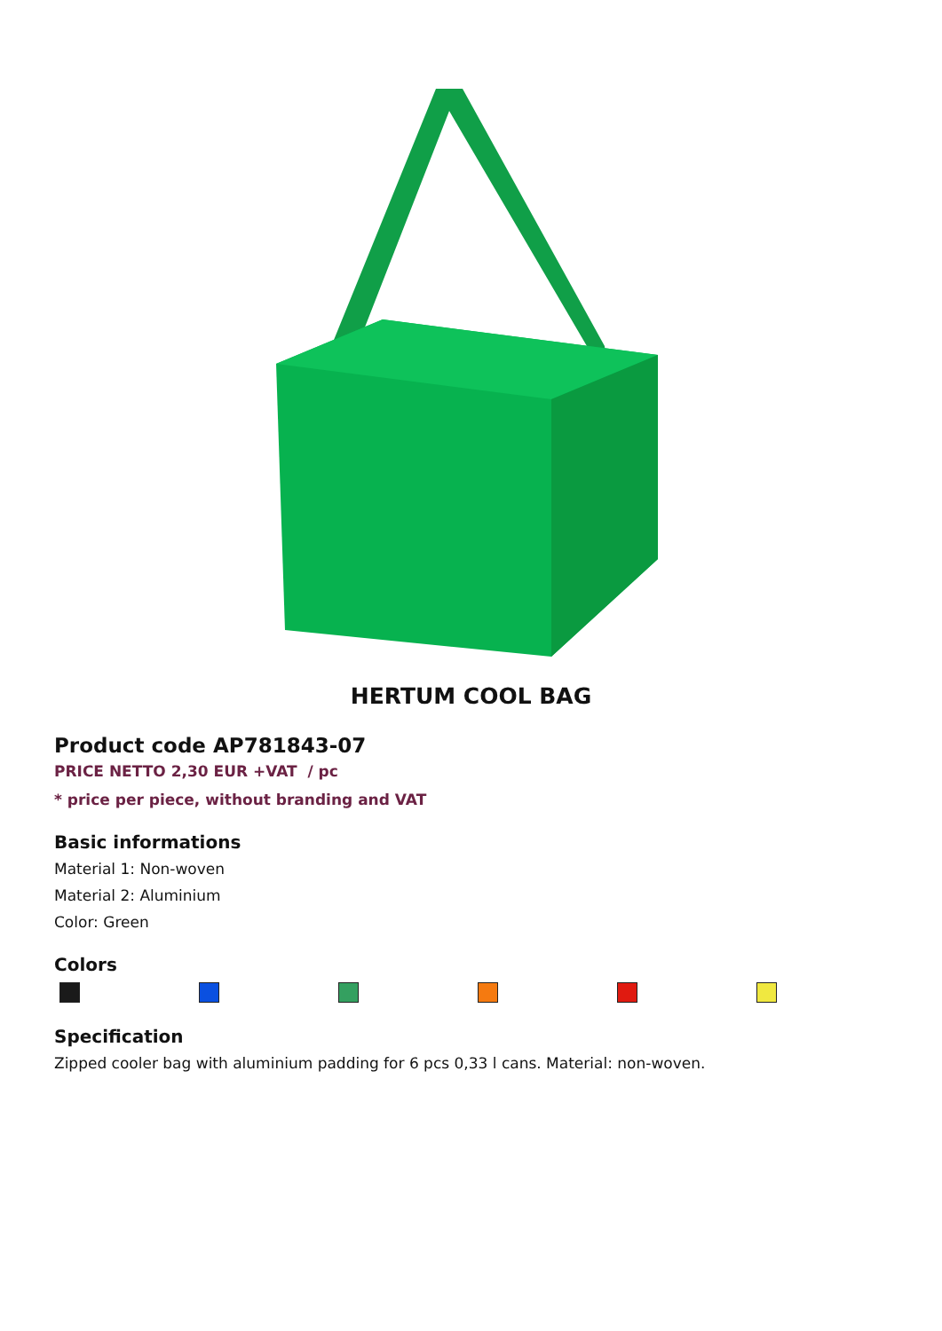HERTUM COOL BAG
Product code AP781843-07
PRICE NETTO 2,30 EUR +VAT / pc
* price per piece, without branding and VAT
Basic informations
Material 1: Non-woven
Material 2: Aluminium
Color: Green
Colors
Specification
Zipped cooler bag with aluminium padding for 6 pcs 0,33 l cans. Material: non-woven.